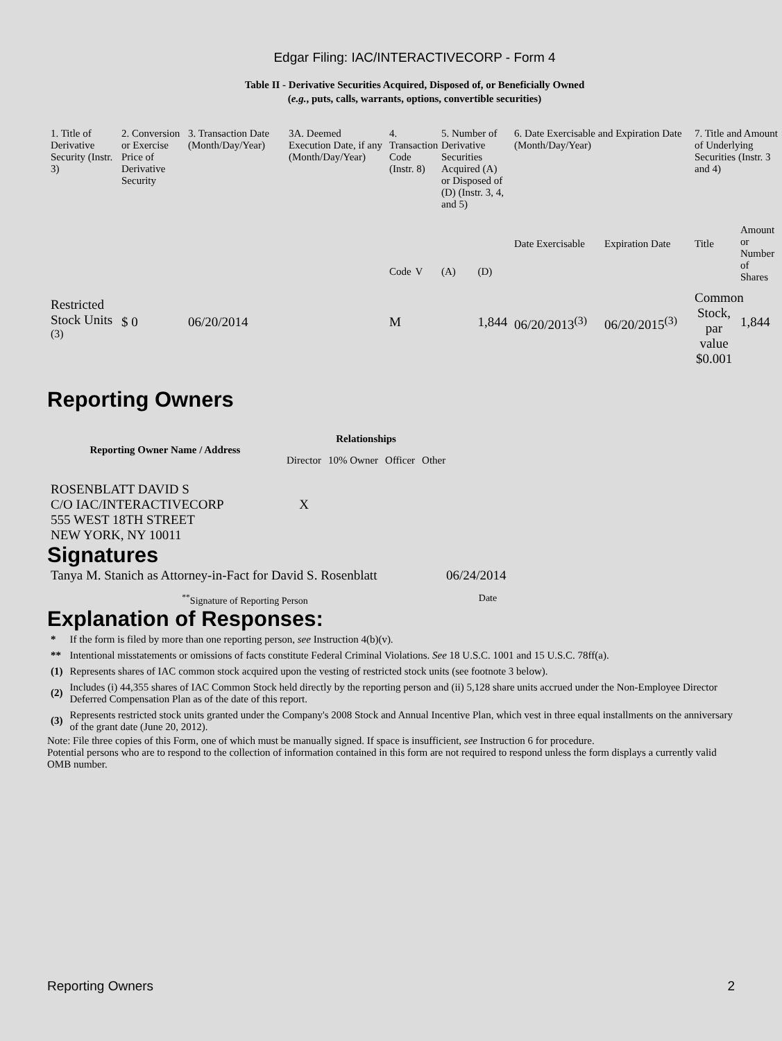Edgar Filing: IAC/INTERACTIVECORP - Form 4
Table II - Derivative Securities Acquired, Disposed of, or Beneficially Owned
(e.g., puts, calls, warrants, options, convertible securities)
| 1. Title of Derivative Security (Instr. 3) | 2. Conversion or Exercise Price of Derivative Security | 3. Transaction Date (Month/Day/Year) | 3A. Deemed Execution Date, if any (Month/Day/Year) | 4. Transaction Code (Instr. 8) | | 5. Number of Derivative Securities Acquired (A) or Disposed of (D) (Instr. 3, 4, and 5) | | 6. Date Exercisable and Expiration Date (Month/Day/Year) | | 7. Title and Amount of Underlying Securities (Instr. 3 and 4) | |
| | | | | Code | V | (A) | (D) | Date Exercisable | Expiration Date | Title | Amount or Number of Shares |
| Restricted Stock Units <sup>(3)</sup> | $ 0 | 06/20/2014 | | M | | | 1,844 | 06/20/2013<sup>(3)</sup> | 06/20/2015<sup>(3)</sup> | Common Stock, par value $0.001 | 1,844 |
Reporting Owners
| Reporting Owner Name / Address | Relationships | | | |
| --- | --- | --- | --- | --- |
| | Director | 10% Owner | Officer | Other |
| ROSENBLATT DAVID S C/O IAC/INTERACTIVECORP 555 WEST 18TH STREET NEW YORK, NY 10011 | X | | | |
Signatures
| Tanya M. Stanich as Attorney-in-Fact for David S. Rosenblatt | 06/24/2014 |
| <sup>**</sup> Signature of Reporting Person | Date |
Explanation of Responses:
| * | If the form is filed by more than one reporting person, see Instruction 4(b)(v). |
| ** | Intentional misstatements or omissions of facts constitute Federal Criminal Violations. See 18 U.S.C. 1001 and 15 U.S.C. 78ff(a). |
| (1) | Represents shares of IAC common stock acquired upon the vesting of restricted stock units (see footnote 3 below). |
| (2) | Includes (i) 44,355 shares of IAC Common Stock held directly by the reporting person and (ii) 5,128 share units accrued under the Non-Employee Director Deferred Compensation Plan as of the date of this report. |
| (3) | Represents restricted stock units granted under the Company's 2008 Stock and Annual Incentive Plan, which vest in three equal installments on the anniversary of the grant date (June 20, 2012). |
Note: File three copies of this Form, one of which must be manually signed. If space is insufficient, see Instruction 6 for procedure.
Potential persons who are to respond to the collection of information contained in this form are not required to respond unless the form displays a currently valid OMB number.
Reporting Owners 2